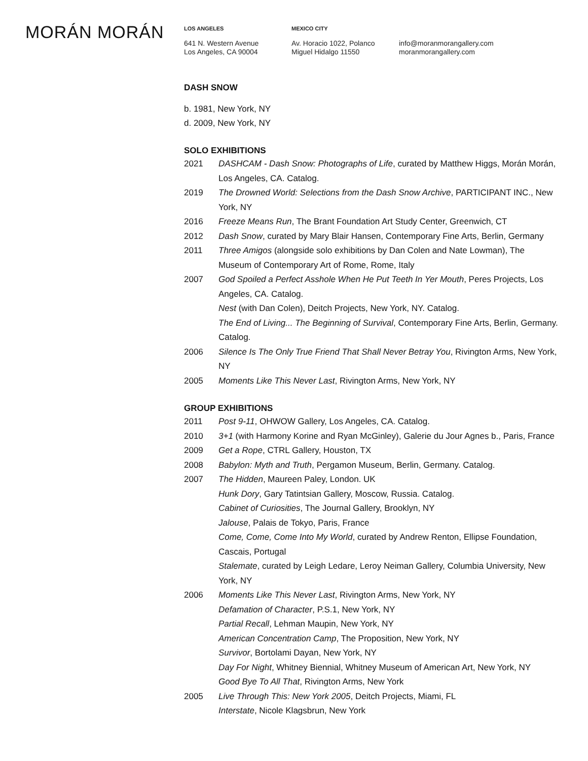MORÁN MORÁN
LOS ANGELES
641 N. Western Avenue
Los Angeles, CA 90004
MEXICO CITY
Av. Horacio 1022, Polanco
Miguel Hidalgo 11550
info@moranmorangallery.com
moranmorangallery.com
DASH SNOW
b. 1981, New York, NY
d. 2009, New York, NY
SOLO EXHIBITIONS
2021 DASHCAM - Dash Snow: Photographs of Life, curated by Matthew Higgs, Morán Morán, Los Angeles, CA. Catalog.
2019 The Drowned World: Selections from the Dash Snow Archive, PARTICIPANT INC., New York, NY
2016 Freeze Means Run, The Brant Foundation Art Study Center, Greenwich, CT
2012 Dash Snow, curated by Mary Blair Hansen, Contemporary Fine Arts, Berlin, Germany
2011 Three Amigos (alongside solo exhibitions by Dan Colen and Nate Lowman), The Museum of Contemporary Art of Rome, Rome, Italy
2007 God Spoiled a Perfect Asshole When He Put Teeth In Yer Mouth, Peres Projects, Los Angeles, CA. Catalog.
Nest (with Dan Colen), Deitch Projects, New York, NY. Catalog.
The End of Living... The Beginning of Survival, Contemporary Fine Arts, Berlin, Germany. Catalog.
2006 Silence Is The Only True Friend That Shall Never Betray You, Rivington Arms, New York, NY
2005 Moments Like This Never Last, Rivington Arms, New York, NY
GROUP EXHIBITIONS
2011 Post 9-11, OHWOW Gallery, Los Angeles, CA. Catalog.
2010 3+1 (with Harmony Korine and Ryan McGinley), Galerie du Jour Agnes b., Paris, France
2009 Get a Rope, CTRL Gallery, Houston, TX
2008 Babylon: Myth and Truth, Pergamon Museum, Berlin, Germany. Catalog.
2007 The Hidden, Maureen Paley, London. UK
Hunk Dory, Gary Tatintsian Gallery, Moscow, Russia. Catalog.
Cabinet of Curiosities, The Journal Gallery, Brooklyn, NY
Jalouse, Palais de Tokyo, Paris, France
Come, Come, Come Into My World, curated by Andrew Renton, Ellipse Foundation, Cascais, Portugal
Stalemate, curated by Leigh Ledare, Leroy Neiman Gallery, Columbia University, New York, NY
2006 Moments Like This Never Last, Rivington Arms, New York, NY
Defamation of Character, P.S.1, New York, NY
Partial Recall, Lehman Maupin, New York, NY
American Concentration Camp, The Proposition, New York, NY
Survivor, Bortolami Dayan, New York, NY
Day For Night, Whitney Biennial, Whitney Museum of American Art, New York, NY
Good Bye To All That, Rivington Arms, New York
2005 Live Through This: New York 2005, Deitch Projects, Miami, FL
Interstate, Nicole Klagsbrun, New York